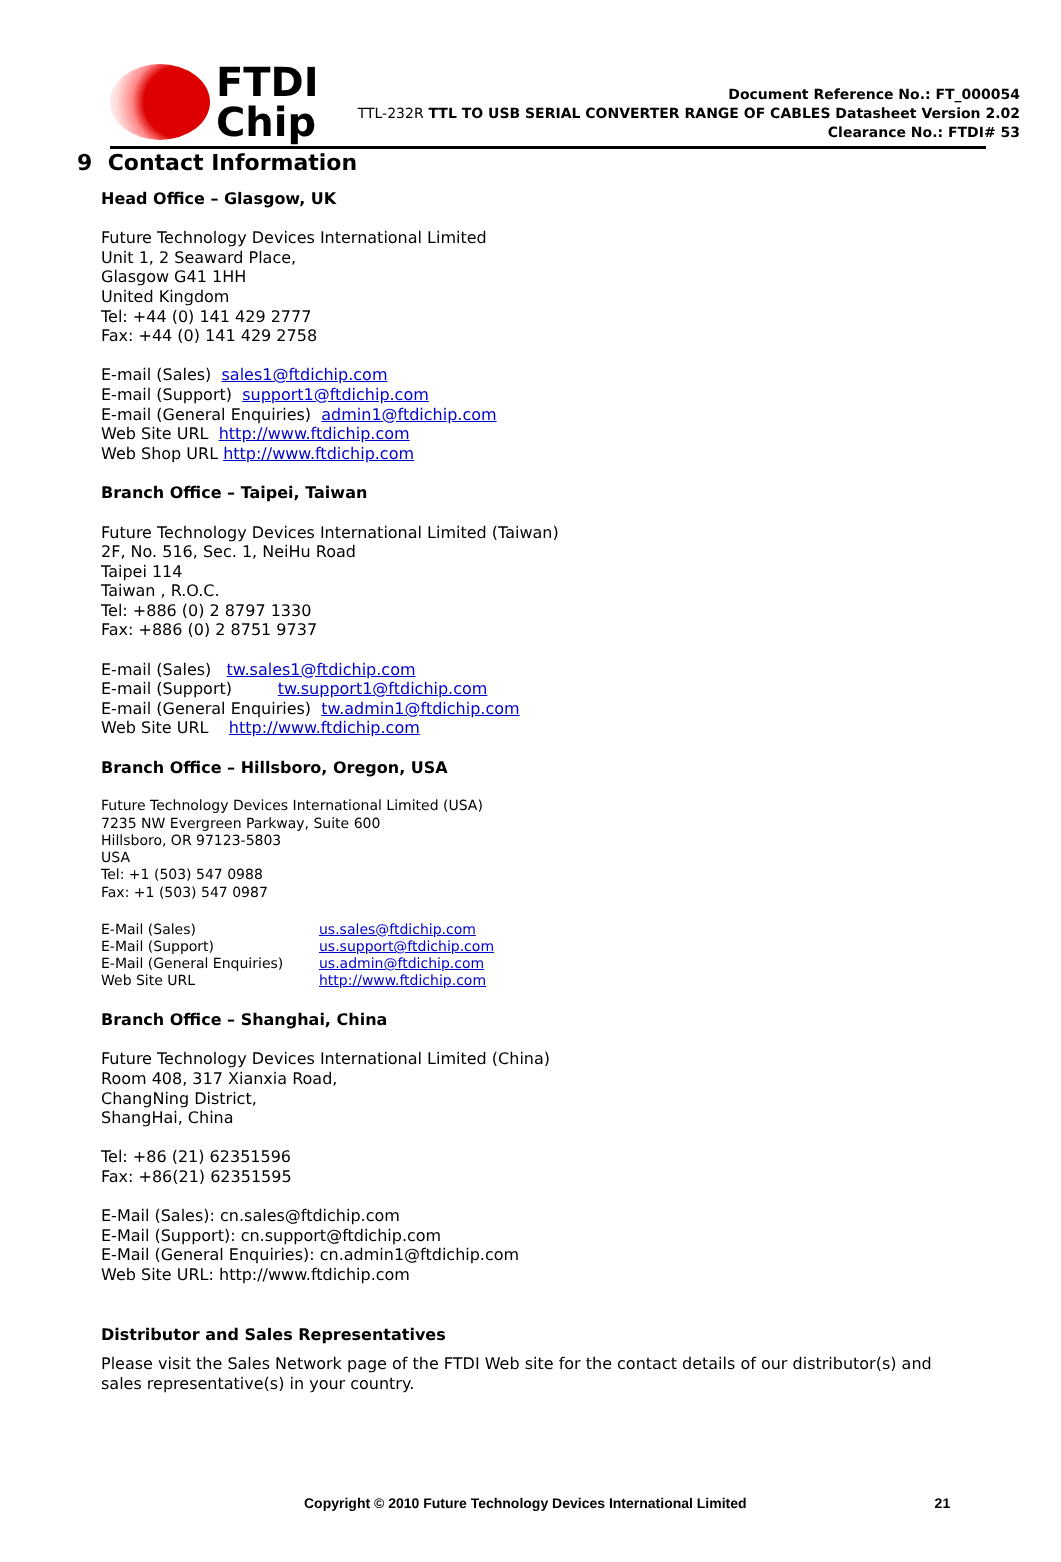FTDI
Chip
Document Reference No.: FT_000054
TTL-232R TTL TO USB SERIAL CONVERTER RANGE OF CABLES Datasheet Version 2.02
Clearance No.: FTDI# 53
9 Contact Information
Head Office – Glasgow, UK
Future Technology Devices International Limited
Unit 1, 2 Seaward Place,
Glasgow G41 1HH
United Kingdom
Tel: +44 (0) 141 429 2777
Fax: +44 (0) 141 429 2758
E-mail (Sales) sales1@ftdichip.com
E-mail (Support) support1@ftdichip.com
E-mail (General Enquiries) admin1@ftdichip.com
Web Site URL http://www.ftdichip.com
Web Shop URL http://www.ftdichip.com
Branch Office – Taipei, Taiwan
Future Technology Devices International Limited (Taiwan)
2F, No. 516, Sec. 1, NeiHu Road
Taipei 114
Taiwan , R.O.C.
Tel: +886 (0) 2 8797 1330
Fax: +886 (0) 2 8751 9737
E-mail (Sales) tw.sales1@ftdichip.com
E-mail (Support) tw.support1@ftdichip.com
E-mail (General Enquiries) tw.admin1@ftdichip.com
Web Site URL http://www.ftdichip.com
Branch Office – Hillsboro, Oregon, USA
Future Technology Devices International Limited (USA)
7235 NW Evergreen Parkway, Suite 600
Hillsboro, OR 97123-5803
USA
Tel: +1 (503) 547 0988
Fax: +1 (503) 547 0987
E-Mail (Sales)
us.sales@ftdichip.com
E-Mail (Support)
us.support@ftdichip.com
E-Mail (General Enquiries)
us.admin@ftdichip.com
Web Site URL
http://www.ftdichip.com
Branch Office – Shanghai, China
Future Technology Devices International Limited (China)
Room 408, 317 Xianxia Road,
ChangNing District,
ShangHai, China
Tel: +86 (21) 62351596
Fax: +86(21) 62351595
E-Mail (Sales): cn.sales@ftdichip.com
E-Mail (Support): cn.support@ftdichip.com
E-Mail (General Enquiries): cn.admin1@ftdichip.com
Web Site URL: http://www.ftdichip.com
Distributor and Sales Representatives
Please visit the Sales Network page of the FTDI Web site for the contact details of our distributor(s) and
sales representative(s) in your country.
Copyright © 2010 Future Technology Devices International Limited 21